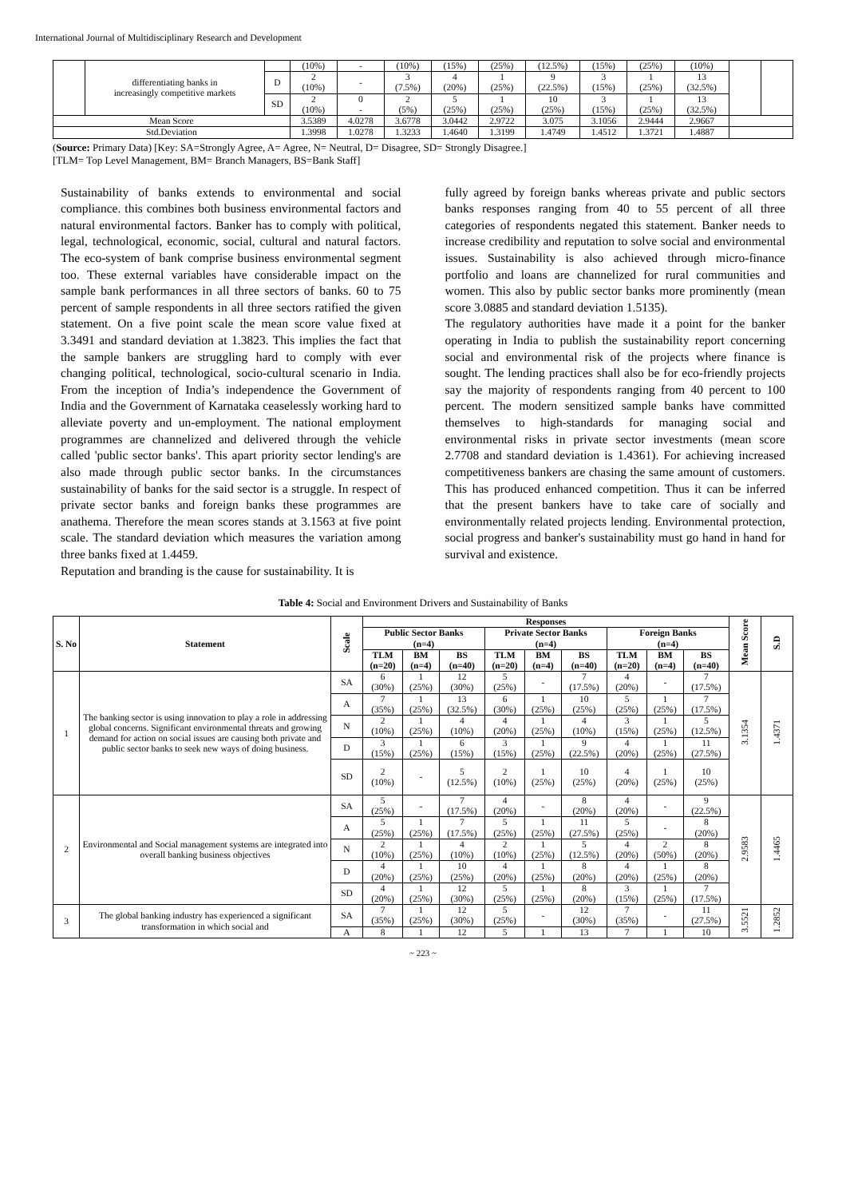International Journal of Multidisciplinary Research and Development
| | differentiating banks in increasingly competitive markets | | (10%) | - | (10%) | (15%) | (25%) | (12.5%) | (15%) | (25%) | (10%) | | |
| | | D | 2 (10%) | - | 3 (7.5%) | 4 (20%) | 1 (25%) | 9 (22.5%) | 3 (15%) | 1 (25%) | 13 (32.5%) | | |
| | | SD | 2 (10%) | 0 - | 2 (5%) | 5 (25%) | 1 (25%) | 10 (25%) | 3 (15%) | 1 (25%) | 13 (32.5%) | | |
| Mean Score | | | 3.5389 | 4.0278 | 3.6778 | 3.0442 | 2.9722 | 3.075 | 3.1056 | 2.9444 | 2.9667 | | |
| Std.Deviation | | | 1.3998 | 1.0278 | 1.3233 | 1.4640 | 1.3199 | 1.4749 | 1.4512 | 1.3721 | 1.4887 | | |
(Source: Primary Data) [Key: SA=Strongly Agree, A= Agree, N= Neutral, D= Disagree, SD= Strongly Disagree.]
[TLM= Top Level Management, BM= Branch Managers, BS=Bank Staff]
Sustainability of banks extends to environmental and social compliance. this combines both business environmental factors and natural environmental factors. Banker has to comply with political, legal, technological, economic, social, cultural and natural factors. The eco-system of bank comprise business environmental segment too. These external variables have considerable impact on the sample bank performances in all three sectors of banks. 60 to 75 percent of sample respondents in all three sectors ratified the given statement. On a five point scale the mean score value fixed at 3.3491 and standard deviation at 1.3823. This implies the fact that the sample bankers are struggling hard to comply with ever changing political, technological, socio-cultural scenario in India. From the inception of India’s independence the Government of India and the Government of Karnataka ceaselessly working hard to alleviate poverty and un-employment. The national employment programmes are channelized and delivered through the vehicle called 'public sector banks'. This apart priority sector lending's are also made through public sector banks. In the circumstances sustainability of banks for the said sector is a struggle. In respect of private sector banks and foreign banks these programmes are anathema. Therefore the mean scores stands at 3.1563 at five point scale. The standard deviation which measures the variation among three banks fixed at 1.4459.
Reputation and branding is the cause for sustainability. It is
fully agreed by foreign banks whereas private and public sectors banks responses ranging from 40 to 55 percent of all three categories of respondents negated this statement. Banker needs to increase credibility and reputation to solve social and environmental issues. Sustainability is also achieved through micro-finance portfolio and loans are channelized for rural communities and women. This also by public sector banks more prominently (mean score 3.0885 and standard deviation 1.5135).
The regulatory authorities have made it a point for the banker operating in India to publish the sustainability report concerning social and environmental risk of the projects where finance is sought. The lending practices shall also be for eco-friendly projects say the majority of respondents ranging from 40 percent to 100 percent. The modern sensitized sample banks have committed themselves to high-standards for managing social and environmental risks in private sector investments (mean score 2.7708 and standard deviation is 1.4361). For achieving increased competitiveness bankers are chasing the same amount of customers. This has produced enhanced competition. Thus it can be inferred that the present bankers have to take care of socially and environmentally related projects lending. Environmental protection, social progress and banker's sustainability must go hand in hand for survival and existence.
Table 4: Social and Environment Drivers and Sustainability of Banks
| S. No | Statement | Scale | Responses | | | | | | | | | Mean Score | S.D |
| --- | --- | --- | --- | --- | --- | --- | --- | --- | --- | --- | --- | --- | --- |
| | | | Public Sector Banks (n=4) | | | Private Sector Banks (n=4) | | | Foreign Banks (n=4) | | | | |
| | | | TLM (n=20) | BM (n=4) | BS (n=40) | TLM (n=20) | BM (n=4) | BS (n=40) | TLM (n=20) | BM (n=4) | BS (n=40) | | |
| 1 | The banking sector is using innovation to play a role in addressing global concerns. Significant environmental threats and growing demand for action on social issues are causing both private and public sector banks to seek new ways of doing business. | SA | 6 (30%) | 1 (25%) | 12 (30%) | 5 (25%) | - | 7 (17.5%) | 4 (20%) | - | 7 (17.5%) | 3.1354 | 1.4371 |
| | | A | 7 (35%) | 1 (25%) | 13 (32.5%) | 6 (30%) | 1 (25%) | 10 (25%) | 5 (25%) | 1 (25%) | 7 (17.5%) | | |
| | | N | 2 (10%) | 1 (25%) | 4 (10%) | 4 (20%) | 1 (25%) | 4 (10%) | 3 (15%) | 1 (25%) | 5 (12.5%) | | |
| | | D | 3 (15%) | 1 (25%) | 6 (15%) | 3 (15%) | 1 (25%) | 9 (22.5%) | 4 (20%) | 1 (25%) | 11 (27.5%) | | |
| | | SD | 2 (10%) | - | 5 (12.5%) | 2 (10%) | 1 (25%) | 10 (25%) | 4 (20%) | 1 (25%) | 10 (25%) | | |
| 2 | Environmental and Social management systems are integrated into overall banking business objectives | SA | 5 (25%) | - | 7 (17.5%) | 4 (20%) | - | 8 (20%) | 4 (20%) | - | 9 (22.5%) | 2.9583 | 1.4465 |
| | | A | 5 (25%) | 1 (25%) | 7 (17.5%) | 5 (25%) | 1 (25%) | 11 (27.5%) | 5 (25%) | - | 8 (20%) | | |
| | | N | 2 (10%) | 1 (25%) | 4 (10%) | 2 (10%) | 1 (25%) | 5 (12.5%) | 4 (20%) | 2 (50%) | 8 (20%) | | |
| | | D | 4 (20%) | 1 (25%) | 10 (25%) | 4 (20%) | 1 (25%) | 8 (20%) | 4 (20%) | 1 (25%) | 8 (20%) | | |
| | | SD | 4 (20%) | 1 (25%) | 12 (30%) | 5 (25%) | 1 (25%) | 8 (20%) | 3 (15%) | 1 (25%) | 7 (17.5%) | | |
| 3 | The global banking industry has experienced a significant transformation in which social and | SA | 7 (35%) | 1 (25%) | 12 (30%) | 5 (25%) | - | 12 (30%) | 7 (35%) | - | 11 (27.5%) | 3.5521 | 1.2852 |
| | | A | 8 | 1 | 12 | 5 | 1 | 13 | 7 | 1 | 10 | | |
~ 223 ~